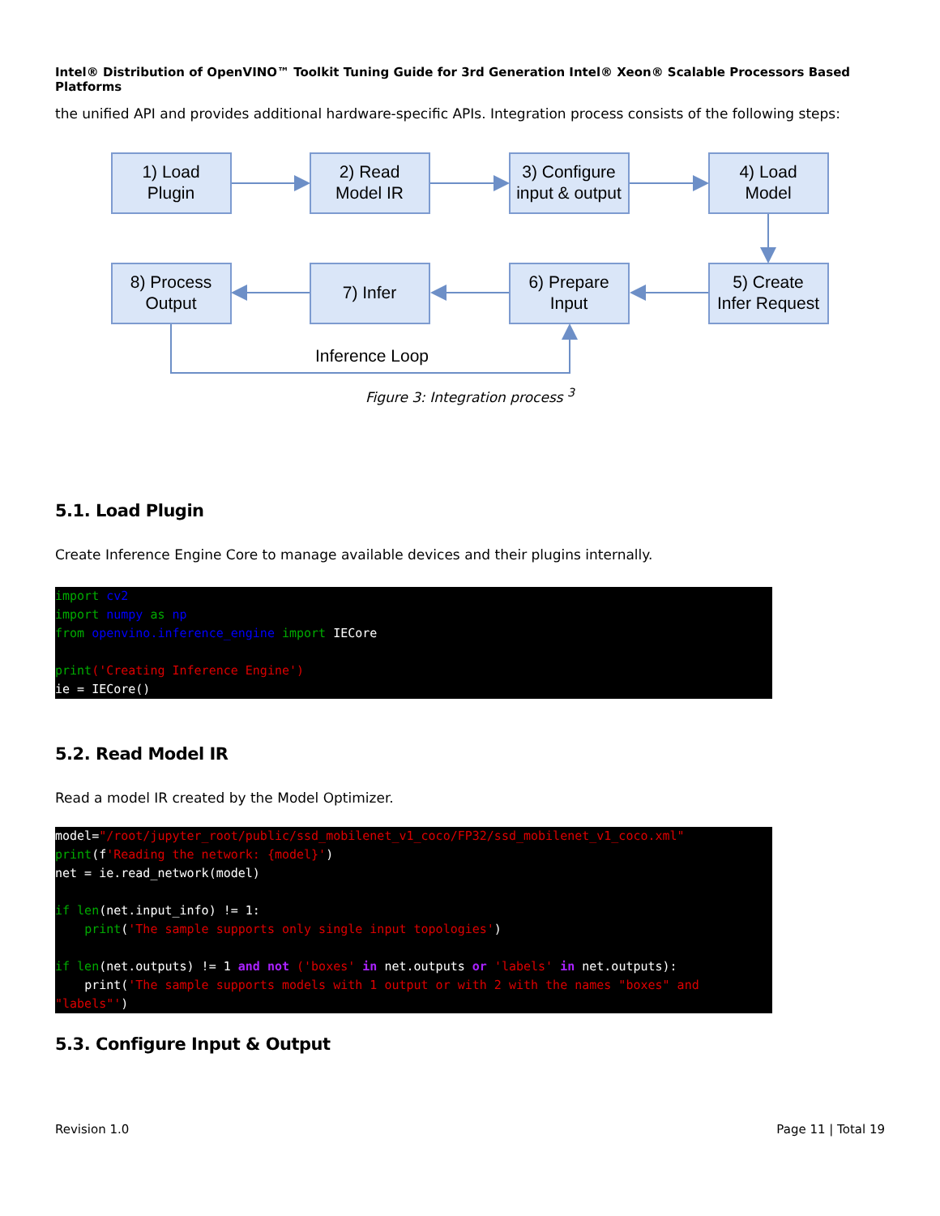Intel® Distribution of OpenVINO™ Toolkit Tuning Guide for 3rd Generation Intel® Xeon® Scalable Processors Based Platforms
the unified API and provides additional hardware-specific APIs. Integration process consists of the following steps:
1) Load
Plugin
2) Read
Model IR
3) Configure
input & output
4) Load
Model
8) Process
Output
7) Infer
6) Prepare
Input
5) Create
Infer Request
Inference Loop
Figure 3: Integration process <sup>3</sup>
5.1. Load Plugin
Create Inference Engine Core to manage available devices and their plugins internally.
import cv2
import numpy as np
from openvino.inference_engine import IECore

print('Creating Inference Engine')
ie = IECore()
5.2. Read Model IR
Read a model IR created by the Model Optimizer.
model="/root/jupyter_root/public/ssd_mobilenet_v1_coco/FP32/ssd_mobilenet_v1_coco.xml"
print(f'Reading the network: {model}')
net = ie.read_network(model)

if len(net.input_info) != 1:
    print('The sample supports only single input topologies')

if len(net.outputs) != 1 and not ('boxes' in net.outputs or 'labels' in net.outputs):
    print('The sample supports models with 1 output or with 2 with the names "boxes" and "labels"')
5.3. Configure Input & Output
Revision 1.0 Page 11 | Total 19